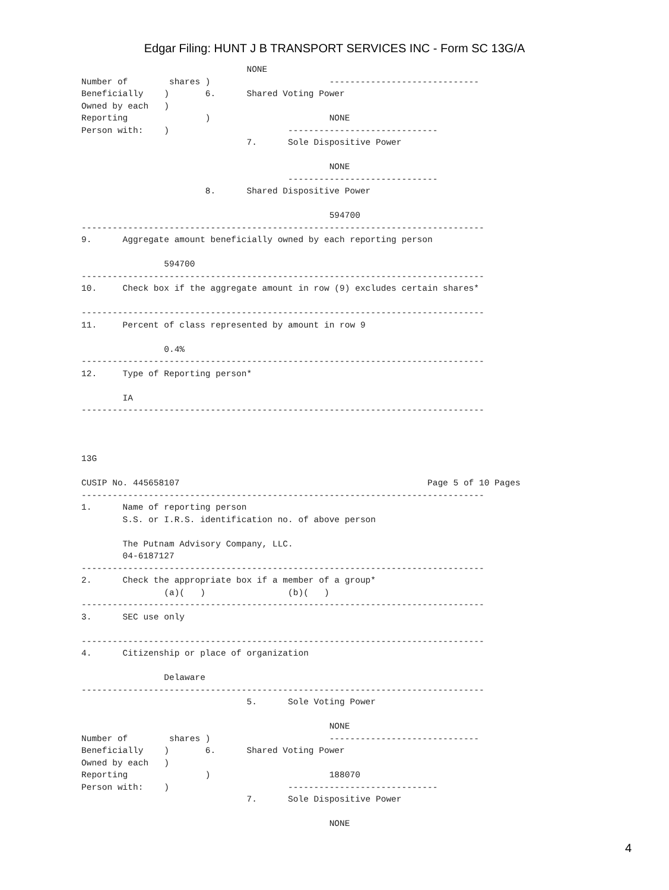Edgar Filing: HUNT J B TRANSPORT SERVICES INC - Form SC 13G/A
                                NONE
Number of        shares )                       -----------------------------
Beneficially    )       6.      Shared Voting Power
Owned by each   )
Reporting               )                       NONE
Person with:    )                       -----------------------------
                                7.      Sole Dispositive Power

                                                NONE
                                        -----------------------------
                        8.      Shared Dispositive Power

                                                594700
------------------------------------------------------------------------------
9.      Aggregate amount beneficially owned by each reporting person

                594700
------------------------------------------------------------------------------
10.     Check box if the aggregate amount in row (9) excludes certain shares*

------------------------------------------------------------------------------
11.     Percent of class represented by amount in row 9

                0.4%
------------------------------------------------------------------------------
12.     Type of Reporting person*

        IA
------------------------------------------------------------------------------



13G

CUSIP No. 445658107                                                Page 5 of 10 Pages
------------------------------------------------------------------------------
1.      Name of reporting person
        S.S. or I.R.S. identification no. of above person

        The Putnam Advisory Company, LLC.
        04-6187127
------------------------------------------------------------------------------
2.      Check the appropriate box if a member of a group*
                (a)(   )                (b)(   )
------------------------------------------------------------------------------
3.      SEC use only

------------------------------------------------------------------------------
4.      Citizenship or place of organization

                Delaware
------------------------------------------------------------------------------
                                5.      Sole Voting Power

                                                NONE
Number of        shares )                       -----------------------------
Beneficially    )       6.      Shared Voting Power
Owned by each   )
Reporting               )                       188070
Person with:    )                       -----------------------------
                                7.      Sole Dispositive Power

                                                NONE
4